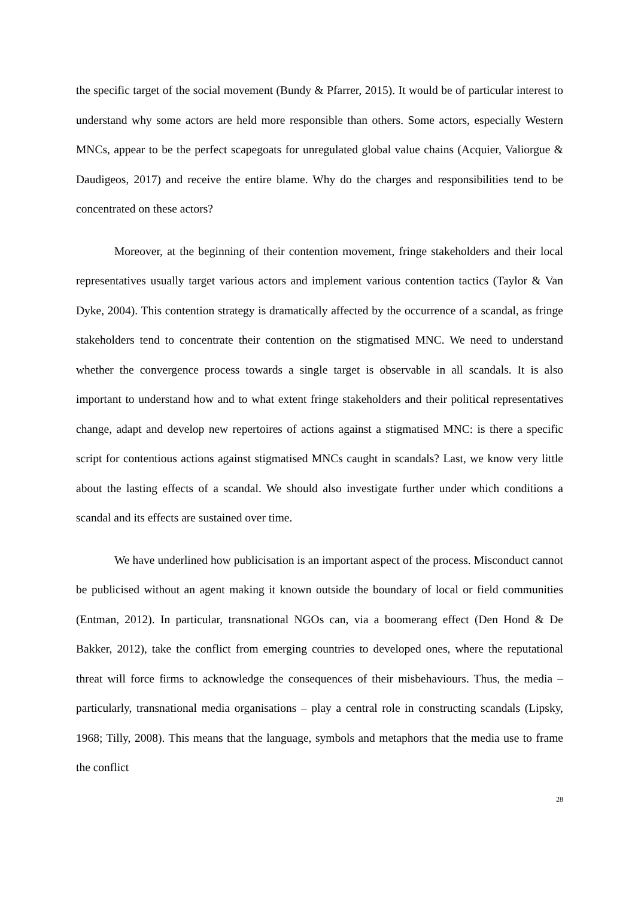the specific target of the social movement (Bundy & Pfarrer, 2015). It would be of particular interest to understand why some actors are held more responsible than others. Some actors, especially Western MNCs, appear to be the perfect scapegoats for unregulated global value chains (Acquier, Valiorgue & Daudigeos, 2017) and receive the entire blame. Why do the charges and responsibilities tend to be concentrated on these actors?
Moreover, at the beginning of their contention movement, fringe stakeholders and their local representatives usually target various actors and implement various contention tactics (Taylor & Van Dyke, 2004). This contention strategy is dramatically affected by the occurrence of a scandal, as fringe stakeholders tend to concentrate their contention on the stigmatised MNC. We need to understand whether the convergence process towards a single target is observable in all scandals. It is also important to understand how and to what extent fringe stakeholders and their political representatives change, adapt and develop new repertoires of actions against a stigmatised MNC: is there a specific script for contentious actions against stigmatised MNCs caught in scandals? Last, we know very little about the lasting effects of a scandal. We should also investigate further under which conditions a scandal and its effects are sustained over time.
We have underlined how publicisation is an important aspect of the process. Misconduct cannot be publicised without an agent making it known outside the boundary of local or field communities (Entman, 2012). In particular, transnational NGOs can, via a boomerang effect (Den Hond & De Bakker, 2012), take the conflict from emerging countries to developed ones, where the reputational threat will force firms to acknowledge the consequences of their misbehaviours. Thus, the media – particularly, transnational media organisations – play a central role in constructing scandals (Lipsky, 1968; Tilly, 2008). This means that the language, symbols and metaphors that the media use to frame the conflict
28